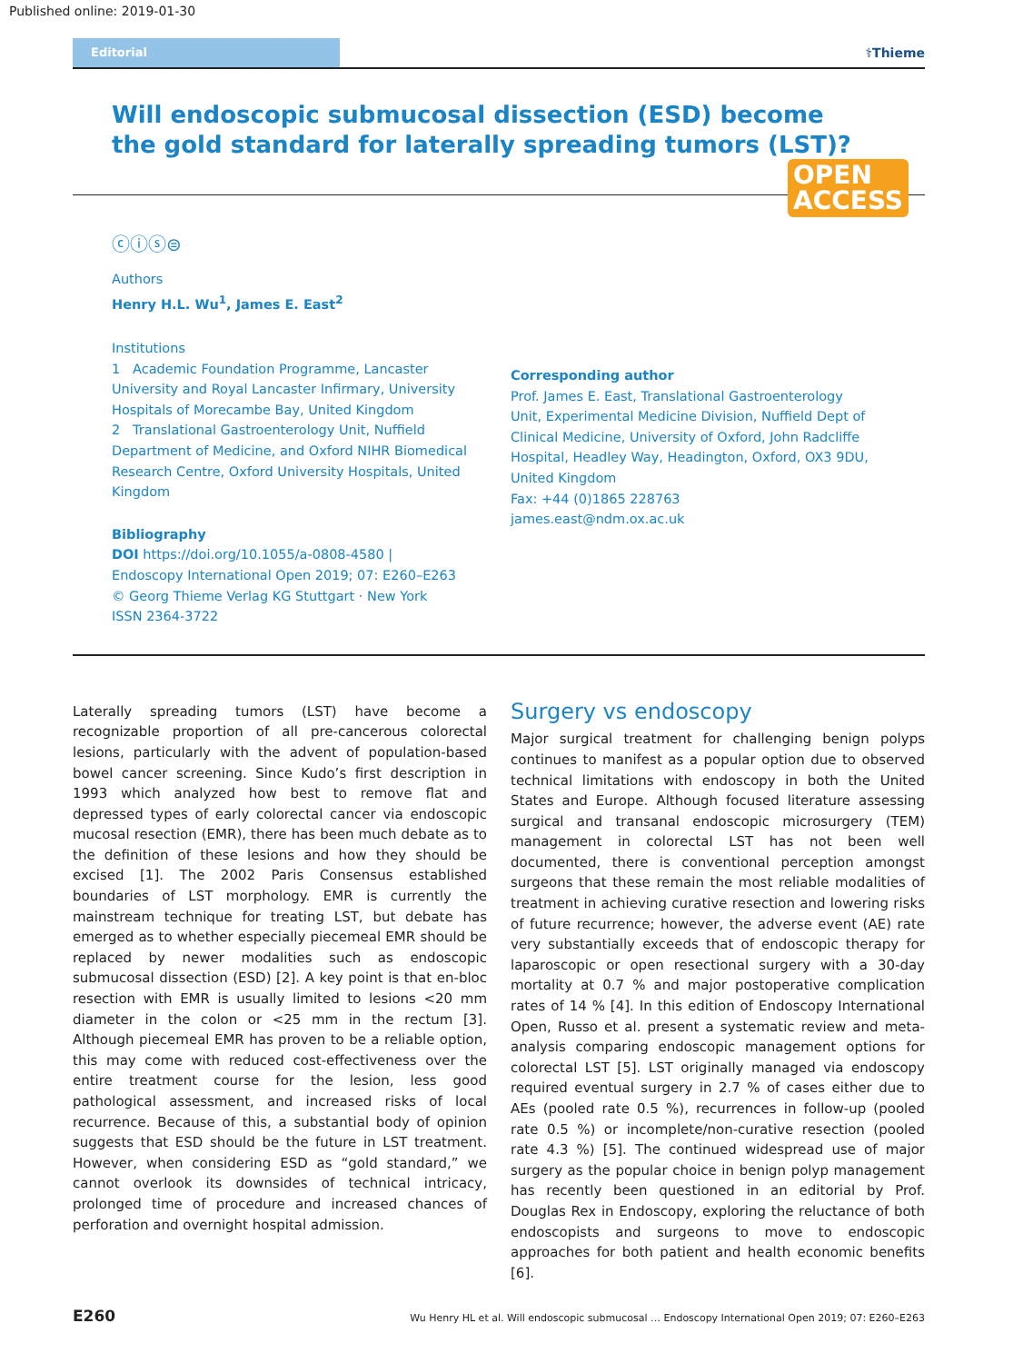Published online: 2019-01-30
Editorial ⚕Thieme
Will endoscopic submucosal dissection (ESD) become the gold standard for laterally spreading tumors (LST)?
OPEN
ACCESS
ⓒⓘⓢ⊜
Authors
Henry H.L. Wu<sup>1</sup>, James E. East<sup>2</sup>
Institutions
1 Academic Foundation Programme, Lancaster University and Royal Lancaster Infirmary, University Hospitals of Morecambe Bay, United Kingdom
2 Translational Gastroenterology Unit, Nuffield Department of Medicine, and Oxford NIHR Biomedical Research Centre, Oxford University Hospitals, United Kingdom
Bibliography
DOI https://doi.org/10.1055/a-0808-4580 |
Endoscopy International Open 2019; 07: E260–E263
© Georg Thieme Verlag KG Stuttgart · New York
ISSN 2364-3722
Corresponding author
Prof. James E. East, Translational Gastroenterology Unit, Experimental Medicine Division, Nuffield Dept of Clinical Medicine, University of Oxford, John Radcliffe Hospital, Headley Way, Headington, Oxford, OX3 9DU, United Kingdom
Fax: +44 (0)1865 228763
james.east@ndm.ox.ac.uk
Laterally spreading tumors (LST) have become a recognizable proportion of all pre-cancerous colorectal lesions, particularly with the advent of population-based bowel cancer screening. Since Kudo’s first description in 1993 which analyzed how best to remove flat and depressed types of early colorectal cancer via endoscopic mucosal resection (EMR), there has been much debate as to the definition of these lesions and how they should be excised [1]. The 2002 Paris Consensus established boundaries of LST morphology. EMR is currently the mainstream technique for treating LST, but debate has emerged as to whether especially piecemeal EMR should be replaced by newer modalities such as endoscopic submucosal dissection (ESD) [2]. A key point is that en-bloc resection with EMR is usually limited to lesions <20 mm diameter in the colon or <25 mm in the rectum [3]. Although piecemeal EMR has proven to be a reliable option, this may come with reduced cost-effectiveness over the entire treatment course for the lesion, less good pathological assessment, and increased risks of local recurrence. Because of this, a substantial body of opinion suggests that ESD should be the future in LST treatment. However, when considering ESD as “gold standard,” we cannot overlook its downsides of technical intricacy, prolonged time of procedure and increased chances of perforation and overnight hospital admission.
Surgery vs endoscopy
Major surgical treatment for challenging benign polyps continues to manifest as a popular option due to observed technical limitations with endoscopy in both the United States and Europe. Although focused literature assessing surgical and transanal endoscopic microsurgery (TEM) management in colorectal LST has not been well documented, there is conventional perception amongst surgeons that these remain the most reliable modalities of treatment in achieving curative resection and lowering risks of future recurrence; however, the adverse event (AE) rate very substantially exceeds that of endoscopic therapy for laparoscopic or open resectional surgery with a 30-day mortality at 0.7 % and major postoperative complication rates of 14 % [4]. In this edition of Endoscopy International Open, Russo et al. present a systematic review and meta-analysis comparing endoscopic management options for colorectal LST [5]. LST originally managed via endoscopy required eventual surgery in 2.7 % of cases either due to AEs (pooled rate 0.5 %), recurrences in follow-up (pooled rate 0.5 %) or incomplete/non-curative resection (pooled rate 4.3 %) [5]. The continued widespread use of major surgery as the popular choice in benign polyp management has recently been questioned in an editorial by Prof. Douglas Rex in Endoscopy, exploring the reluctance of both endoscopists and surgeons to move to endoscopic approaches for both patient and health economic benefits [6].
E260 Wu Henry HL et al. Will endoscopic submucosal … Endoscopy International Open 2019; 07: E260–E263